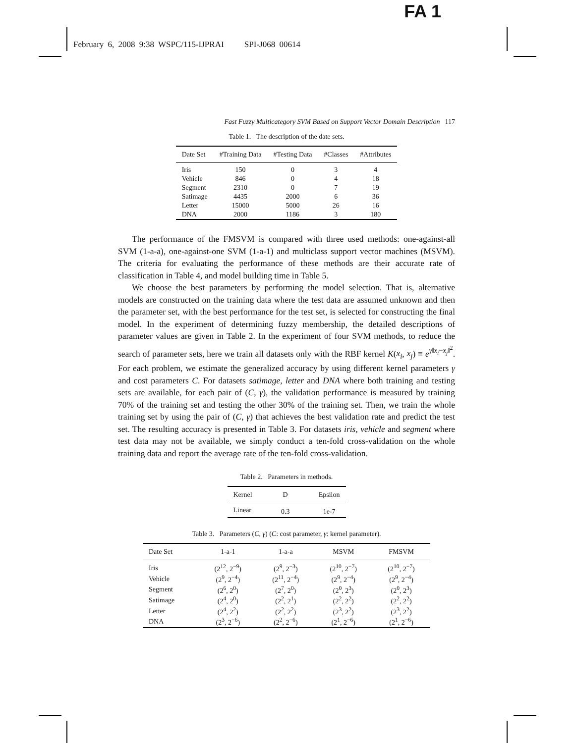FA 1
February 6, 2008 9:38 WSPC/115-IJPRAI SPI-J068 00614
Fast Fuzzy Multicategory SVM Based on Support Vector Domain Description 117
Table 1. The description of the date sets.
| Date Set | #Training Data | #Testing Data | #Classes | #Attributes |
| --- | --- | --- | --- | --- |
| Iris | 150 | 0 | 3 | 4 |
| Vehicle | 846 | 0 | 4 | 18 |
| Segment | 2310 | 0 | 7 | 19 |
| Satimage | 4435 | 2000 | 6 | 36 |
| Letter | 15000 | 5000 | 26 | 16 |
| DNA | 2000 | 1186 | 3 | 180 |
The performance of the FMSVM is compared with three used methods: one-against-all SVM (1-a-a), one-against-one SVM (1-a-1) and multiclass support vector machines (MSVM). The criteria for evaluating the performance of these methods are their accurate rate of classification in Table 4, and model building time in Table 5.
We choose the best parameters by performing the model selection. That is, alternative models are constructed on the training data where the test data are assumed unknown and then the parameter set, with the best performance for the test set, is selected for constructing the final model. In the experiment of determining fuzzy membership, the detailed descriptions of parameter values are given in Table 2. In the experiment of four SVM methods, to reduce the search of parameter sets, here we train all datasets only with the RBF kernel K(x<sub>i</sub>, x<sub>j</sub>) ≡ e<sup>γ‖x<sub>i</sub>−x<sub>j</sub>‖<sup>2</sup></sup>. For each problem, we estimate the generalized accuracy by using different kernel parameters γ and cost parameters C. For datasets satimage, letter and DNA where both training and testing sets are available, for each pair of (C, γ), the validation performance is measured by training 70% of the training set and testing the other 30% of the training set. Then, we train the whole training set by using the pair of (C, γ) that achieves the best validation rate and predict the test set. The resulting accuracy is presented in Table 3. For datasets iris, vehicle and segment where test data may not be available, we simply conduct a ten-fold cross-validation on the whole training data and report the average rate of the ten-fold cross-validation.
Table 2. Parameters in methods.
| Kernel | D | Epsilon |
| --- | --- | --- |
| Linear | 0.3 | 1e-7 |
Table 3. Parameters (C, γ) (C: cost parameter, γ: kernel parameter).
| Date Set | 1-a-1 | 1-a-a | MSVM | FMSVM |
| --- | --- | --- | --- | --- |
| Iris | (2<sup>12</sup>, 2<sup>−9</sup>) | (2<sup>9</sup>, 2<sup>−3</sup>) | (2<sup>10</sup>, 2<sup>−7</sup>) | (2<sup>10</sup>, 2<sup>−7</sup>) |
| Vehicle | (2<sup>9</sup>, 2<sup>−4</sup>) | (2<sup>11</sup>, 2<sup>−4</sup>) | (2<sup>9</sup>, 2<sup>−4</sup>) | (2<sup>9</sup>, 2<sup>−4</sup>) |
| Segment | (2<sup>6</sup>, 2<sup>0</sup>) | (2<sup>7</sup>, 2<sup>0</sup>) | (2<sup>0</sup>, 2<sup>3</sup>) | (2<sup>0</sup>, 2<sup>3</sup>) |
| Satimage | (2<sup>4</sup>, 2<sup>0</sup>) | (2<sup>2</sup>, 2<sup>1</sup>) | (2<sup>2</sup>, 2<sup>2</sup>) | (2<sup>2</sup>, 2<sup>2</sup>) |
| Letter | (2<sup>4</sup>, 2<sup>2</sup>) | (2<sup>2</sup>, 2<sup>2</sup>) | (2<sup>3</sup>, 2<sup>2</sup>) | (2<sup>3</sup>, 2<sup>2</sup>) |
| DNA | (2<sup>3</sup>, 2<sup>−6</sup>) | (2<sup>2</sup>, 2<sup>−6</sup>) | (2<sup>1</sup>, 2<sup>−6</sup>) | (2<sup>1</sup>, 2<sup>−6</sup>) |